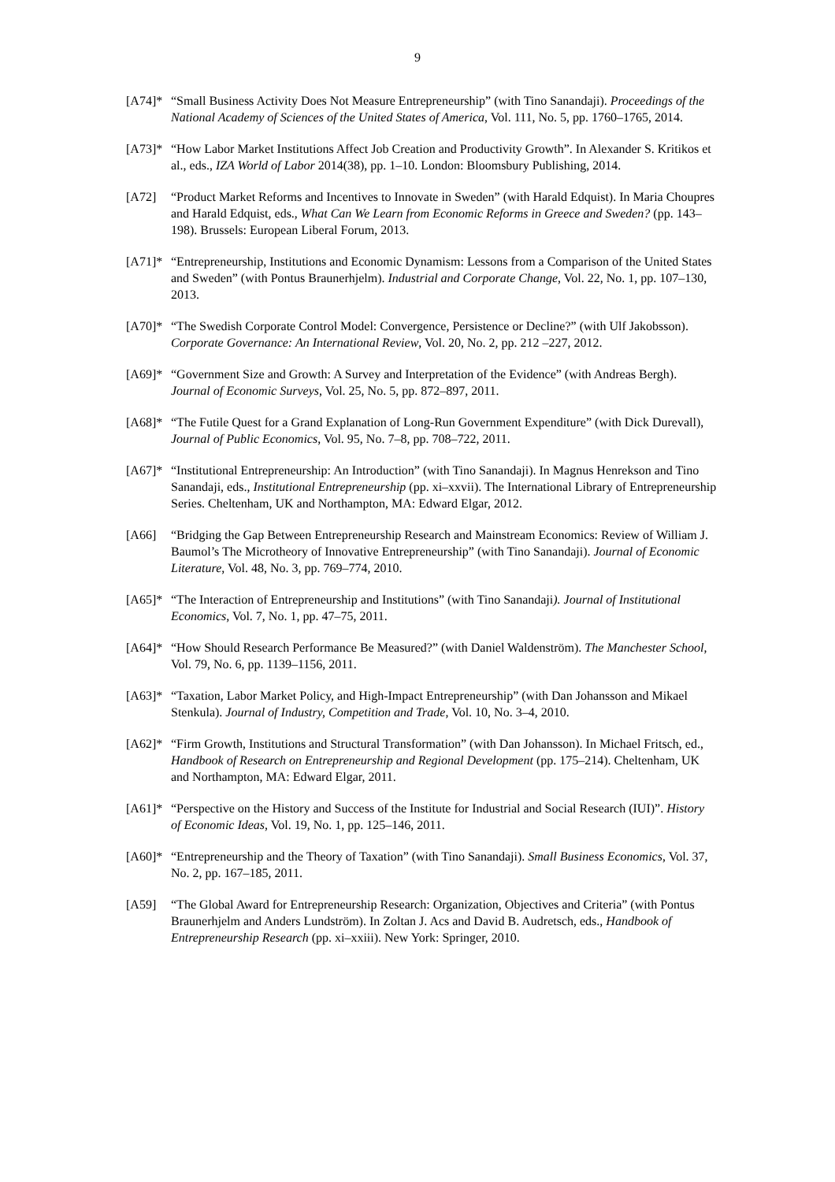9
[A74]*
“Small Business Activity Does Not Measure Entrepreneurship” (with Tino Sanandaji). Proceedings of the National Academy of Sciences of the United States of America, Vol. 111, No. 5, pp. 1760–1765, 2014.
[A73]*
“How Labor Market Institutions Affect Job Creation and Productivity Growth”. In Alexander S. Kritikos et al., eds., IZA World of Labor 2014(38), pp. 1–10. London: Bloomsbury Publishing, 2014.
[A72] “Product Market Reforms and Incentives to Innovate in Sweden” (with Harald Edquist). In Maria Choupres and Harald Edquist, eds., What Can We Learn from Economic Reforms in Greece and Sweden? (pp. 143–198). Brussels: European Liberal Forum, 2013.
[A71]*
“Entrepreneurship, Institutions and Economic Dynamism: Lessons from a Comparison of the United States and Sweden” (with Pontus Braunerhjelm). Industrial and Corporate Change, Vol. 22, No. 1, pp. 107–130, 2013.
[A70]*
“The Swedish Corporate Control Model: Convergence, Persistence or Decline?” (with Ulf Jakobsson). Corporate Governance: An International Review, Vol. 20, No. 2, pp. 212 –227, 2012.
[A69]*
“Government Size and Growth: A Survey and Interpretation of the Evidence” (with Andreas Bergh). Journal of Economic Surveys, Vol. 25, No. 5, pp. 872–897, 2011.
[A68]*
“The Futile Quest for a Grand Explanation of Long-Run Government Expenditure” (with Dick Durevall), Journal of Public Economics, Vol. 95, No. 7–8, pp. 708–722, 2011.
[A67]*
“Institutional Entrepreneurship: An Introduction” (with Tino Sanandaji). In Magnus Henrekson and Tino Sanandaji, eds., Institutional Entrepreneurship (pp. xi–xxvii). The International Library of Entrepreneurship Series. Cheltenham, UK and Northampton, MA: Edward Elgar, 2012.
[A66] “Bridging the Gap Between Entrepreneurship Research and Mainstream Economics: Review of William J. Baumol’s The Microtheory of Innovative Entrepreneurship” (with Tino Sanandaji). Journal of Economic Literature, Vol. 48, No. 3, pp. 769–774, 2010.
[A65]*
“The Interaction of Entrepreneurship and Institutions” (with Tino Sanandaji). Journal of Institutional Economics, Vol. 7, No. 1, pp. 47–75, 2011.
[A64]*
“How Should Research Performance Be Measured?” (with Daniel Waldenström). The Manchester School, Vol. 79, No. 6, pp. 1139–1156, 2011.
[A63]*
“Taxation, Labor Market Policy, and High-Impact Entrepreneurship” (with Dan Johansson and Mikael Stenkula). Journal of Industry, Competition and Trade, Vol. 10, No. 3–4, 2010.
[A62]*
“Firm Growth, Institutions and Structural Transformation” (with Dan Johansson). In Michael Fritsch, ed., Handbook of Research on Entrepreneurship and Regional Development (pp. 175–214). Cheltenham, UK and Northampton, MA: Edward Elgar, 2011.
[A61]*
“Perspective on the History and Success of the Institute for Industrial and Social Research (IUI)”. History of Economic Ideas, Vol. 19, No. 1, pp. 125–146, 2011.
[A60]*
“Entrepreneurship and the Theory of Taxation” (with Tino Sanandaji). Small Business Economics, Vol. 37, No. 2, pp. 167–185, 2011.
[A59] “The Global Award for Entrepreneurship Research: Organization, Objectives and Criteria” (with Pontus Braunerhjelm and Anders Lundström). In Zoltan J. Acs and David B. Audretsch, eds., Handbook of Entrepreneurship Research (pp. xi–xxiii). New York: Springer, 2010.